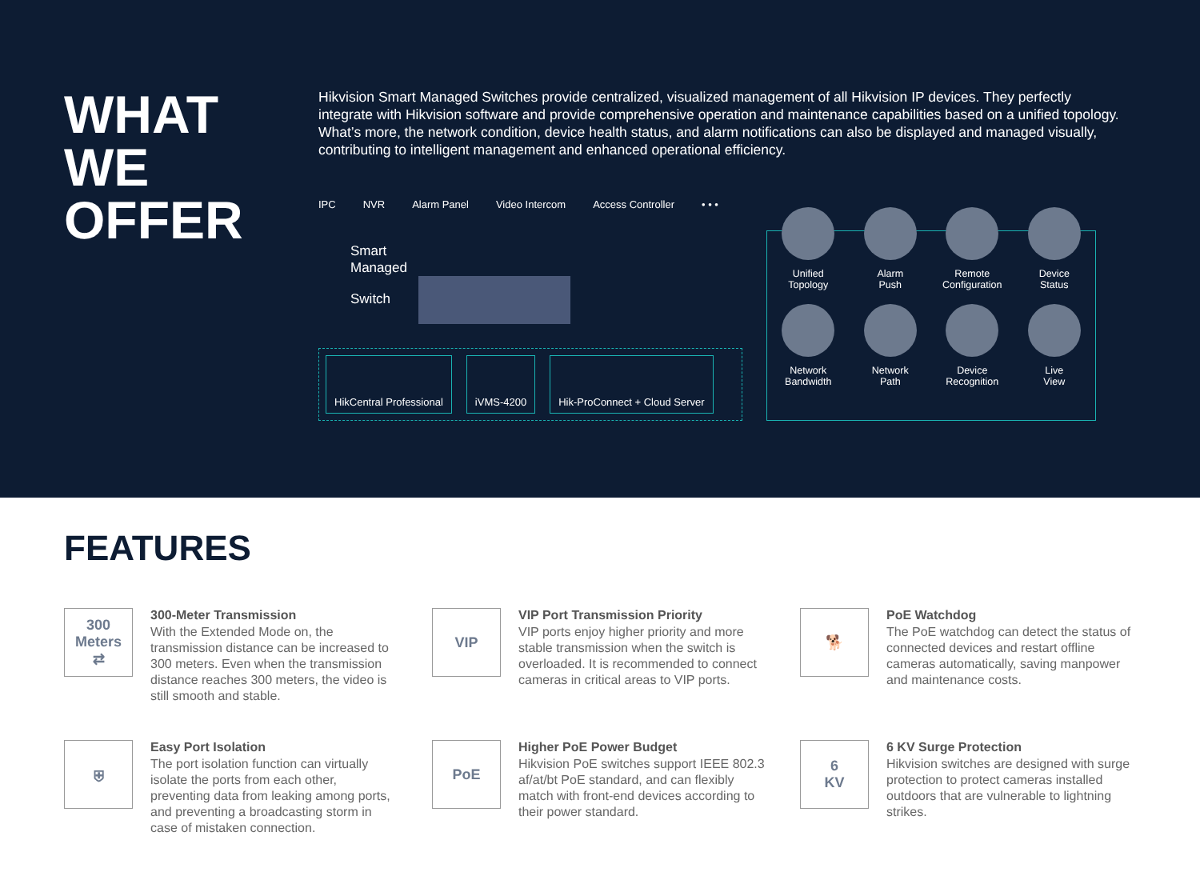WHAT
WE
OFFER
Hikvision Smart Managed Switches provide centralized, visualized management of all Hikvision IP devices. They perfectly integrate with Hikvision software and provide comprehensive operation and maintenance capabilities based on a unified topology. What’s more, the network condition, device health status, and alarm notifications can also be displayed and managed visually, contributing to intelligent management and enhanced operational efficiency.
IPC NVR Alarm Panel Video Intercom Access Controller • • •
Smart
Managed
Switch
HikCentral Professional iVMS-4200 Hik-ProConnect + Cloud Server
Unified
Topology
Alarm
Push
Remote
Configuration
Device
Status
Network
Bandwidth
Network
Path
Device
Recognition
Live
View
FEATURES
300
Meters
⇄
300-Meter Transmission
With the Extended Mode on, the transmission distance can be increased to 300 meters. Even when the transmission distance reaches 300 meters, the video is still smooth and stable.
VIP
VIP Port Transmission Priority
VIP ports enjoy higher priority and more stable transmission when the switch is overloaded. It is recommended to connect cameras in critical areas to VIP ports.
🐕
PoE Watchdog
The PoE watchdog can detect the status of connected devices and restart offline cameras automatically, saving manpower and maintenance costs.
⛨
Easy Port Isolation
The port isolation function can virtually isolate the ports from each other, preventing data from leaking among ports, and preventing a broadcasting storm in case of mistaken connection.
PoE
Higher PoE Power Budget
Hikvision PoE switches support IEEE 802.3 af/at/bt PoE standard, and can flexibly match with front-end devices according to their power standard.
6
KV
6 KV Surge Protection
Hikvision switches are designed with surge protection to protect cameras installed outdoors that are vulnerable to lightning strikes.